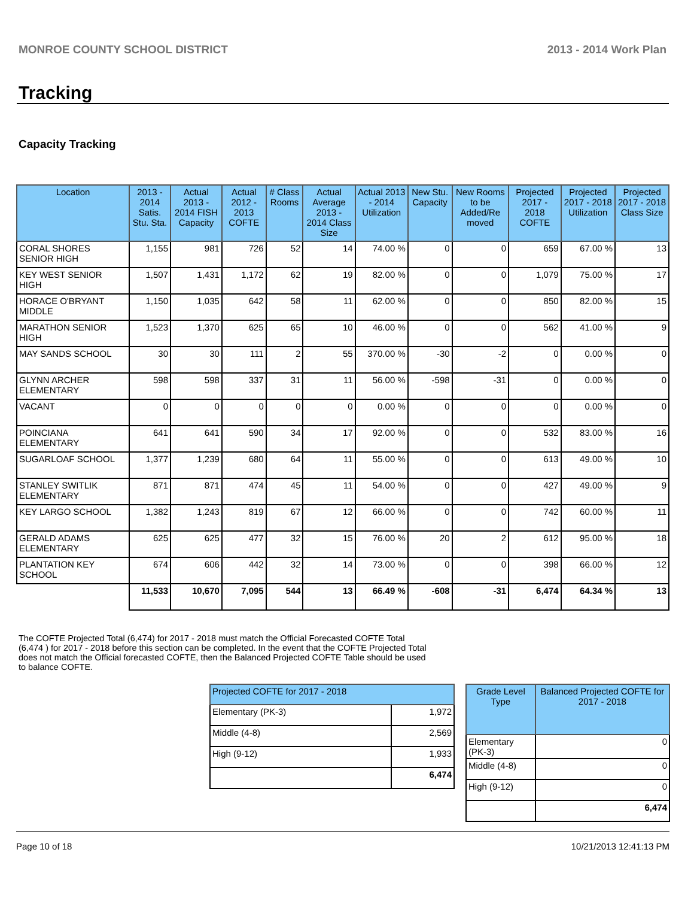MONROE COUNTY SCHOOL DISTRICT 2013 - 2014 Work Plan
Tracking
Capacity Tracking
| Location | 2013 - 2014 Satis. Stu. Sta. | Actual 2013 - 2014 FISH Capacity | Actual 2012 - 2013 COFTE | # Class Rooms | Actual Average 2013 - 2014 Class Size | Actual 2013 - 2014 Utilization | New Stu. Capacity | New Rooms to be Added/Re moved | Projected 2017 - 2018 COFTE | Projected 2017 - 2018 Utilization | Projected 2017 - 2018 Class Size |
| --- | --- | --- | --- | --- | --- | --- | --- | --- | --- | --- | --- |
| CORAL SHORES SENIOR HIGH | 1,155 | 981 | 726 | 52 | 14 | 74.00 % | 0 | 0 | 659 | 67.00 % | 13 |
| KEY WEST SENIOR HIGH | 1,507 | 1,431 | 1,172 | 62 | 19 | 82.00 % | 0 | 0 | 1,079 | 75.00 % | 17 |
| HORACE O'BRYANT MIDDLE | 1,150 | 1,035 | 642 | 58 | 11 | 62.00 % | 0 | 0 | 850 | 82.00 % | 15 |
| MARATHON SENIOR HIGH | 1,523 | 1,370 | 625 | 65 | 10 | 46.00 % | 0 | 0 | 562 | 41.00 % | 9 |
| MAY SANDS SCHOOL | 30 | 30 | 111 | 2 | 55 | 370.00 % | -30 | -2 | 0 | 0.00 % | 0 |
| GLYNN ARCHER ELEMENTARY | 598 | 598 | 337 | 31 | 11 | 56.00 % | -598 | -31 | 0 | 0.00 % | 0 |
| VACANT | 0 | 0 | 0 | 0 | 0 | 0.00 % | 0 | 0 | 0 | 0.00 % | 0 |
| POINCIANA ELEMENTARY | 641 | 641 | 590 | 34 | 17 | 92.00 % | 0 | 0 | 532 | 83.00 % | 16 |
| SUGARLOAF SCHOOL | 1,377 | 1,239 | 680 | 64 | 11 | 55.00 % | 0 | 0 | 613 | 49.00 % | 10 |
| STANLEY SWITLIK ELEMENTARY | 871 | 871 | 474 | 45 | 11 | 54.00 % | 0 | 0 | 427 | 49.00 % | 9 |
| KEY LARGO SCHOOL | 1,382 | 1,243 | 819 | 67 | 12 | 66.00 % | 0 | 0 | 742 | 60.00 % | 11 |
| GERALD ADAMS ELEMENTARY | 625 | 625 | 477 | 32 | 15 | 76.00 % | 20 | 2 | 612 | 95.00 % | 18 |
| PLANTATION KEY SCHOOL | 674 | 606 | 442 | 32 | 14 | 73.00 % | 0 | 0 | 398 | 66.00 % | 12 |
| | 11,533 | 10,670 | 7,095 | 544 | 13 | 66.49 % | -608 | -31 | 6,474 | 64.34 % | 13 |
The COFTE Projected Total (6,474) for 2017 - 2018 must match the Official Forecasted COFTE Total (6,474 ) for 2017 - 2018 before this section can be completed. In the event that the COFTE Projected Total does not match the Official forecasted COFTE, then the Balanced Projected COFTE Table should be used to balance COFTE.
| Projected COFTE for 2017 - 2018 | |
| --- | --- |
| Elementary (PK-3) | 1,972 |
| Middle (4-8) | 2,569 |
| High (9-12) | 1,933 |
| | 6,474 |
| Grade Level Type | Balanced Projected COFTE for 2017 - 2018 |
| --- | --- |
| Elementary (PK-3) | 0 |
| Middle (4-8) | 0 |
| High (9-12) | 0 |
| | 6,474 |
Page 10 of 18 10/21/2013 12:41:13 PM